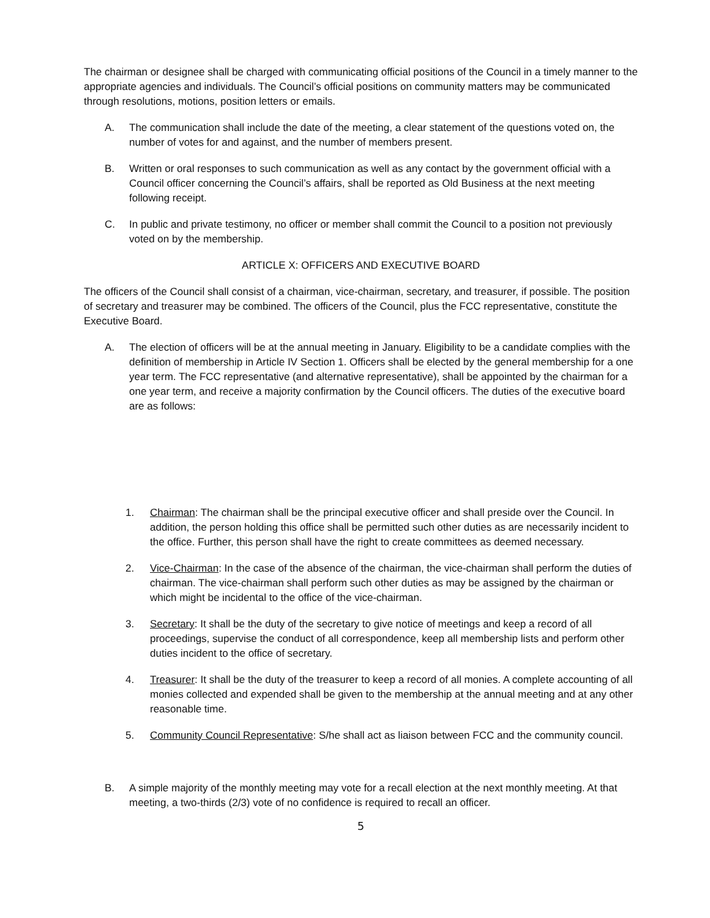The chairman or designee shall be charged with communicating official positions of the Council in a timely manner to the appropriate agencies and individuals. The Council’s official positions on community matters may be communicated through resolutions, motions, position letters or emails.
A. The communication shall include the date of the meeting, a clear statement of the questions voted on, the number of votes for and against, and the number of members present.
B. Written or oral responses to such communication as well as any contact by the government official with a Council officer concerning the Council’s affairs, shall be reported as Old Business at the next meeting following receipt.
C. In public and private testimony, no officer or member shall commit the Council to a position not previously voted on by the membership.
ARTICLE X: OFFICERS AND EXECUTIVE BOARD
The officers of the Council shall consist of a chairman, vice-chairman, secretary, and treasurer, if possible. The position of secretary and treasurer may be combined. The officers of the Council, plus the FCC representative, constitute the Executive Board.
A. The election of officers will be at the annual meeting in January. Eligibility to be a candidate complies with the definition of membership in Article IV Section 1. Officers shall be elected by the general membership for a one year term. The FCC representative (and alternative representative), shall be appointed by the chairman for a one year term, and receive a majority confirmation by the Council officers. The duties of the executive board are as follows:
1. Chairman: The chairman shall be the principal executive officer and shall preside over the Council. In addition, the person holding this office shall be permitted such other duties as are necessarily incident to the office. Further, this person shall have the right to create committees as deemed necessary.
2. Vice-Chairman: In the case of the absence of the chairman, the vice-chairman shall perform the duties of chairman. The vice-chairman shall perform such other duties as may be assigned by the chairman or which might be incidental to the office of the vice-chairman.
3. Secretary: It shall be the duty of the secretary to give notice of meetings and keep a record of all proceedings, supervise the conduct of all correspondence, keep all membership lists and perform other duties incident to the office of secretary.
4. Treasurer: It shall be the duty of the treasurer to keep a record of all monies. A complete accounting of all monies collected and expended shall be given to the membership at the annual meeting and at any other reasonable time.
5. Community Council Representative: S/he shall act as liaison between FCC and the community council.
B. A simple majority of the monthly meeting may vote for a recall election at the next monthly meeting. At that meeting, a two-thirds (2/3) vote of no confidence is required to recall an officer.
5